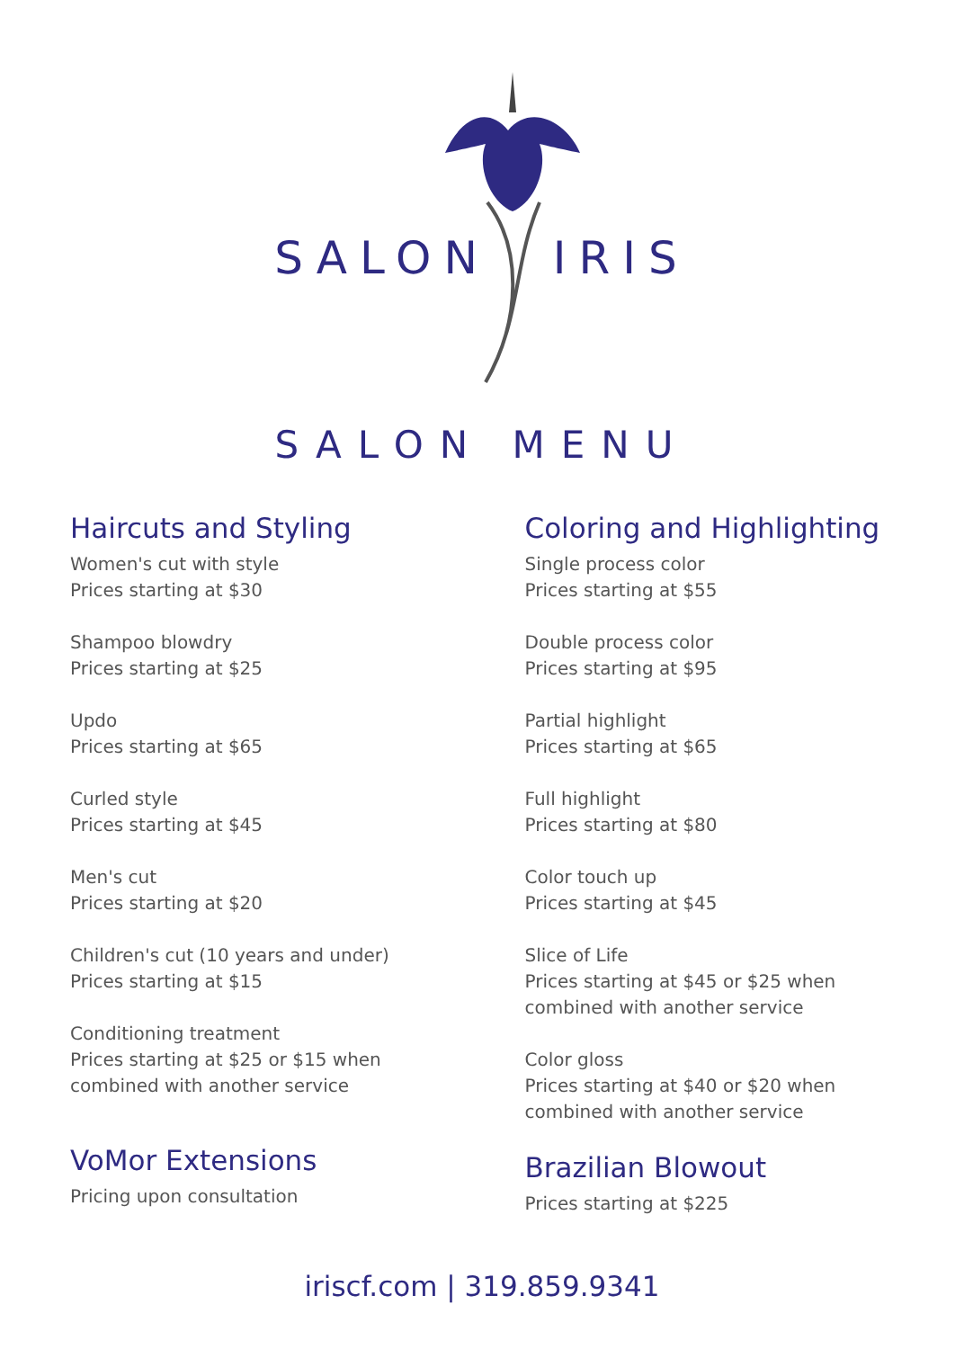SALON IRIS
SALON MENU
Haircuts and Styling
Women's cut with style
Prices starting at $30
Shampoo blowdry
Prices starting at $25
Updo
Prices starting at $65
Curled style
Prices starting at $45
Men's cut
Prices starting at $20
Children's cut (10 years and under)
Prices starting at $15
Conditioning treatment
Prices starting at $25 or $15 when
combined with another service
VoMor Extensions
Pricing upon consultation
Coloring and Highlighting
Single process color
Prices starting at $55
Double process color
Prices starting at $95
Partial highlight
Prices starting at $65
Full highlight
Prices starting at $80
Color touch up
Prices starting at $45
Slice of Life
Prices starting at $45 or $25 when
combined with another service
Color gloss
Prices starting at $40 or $20 when
combined with another service
Brazilian Blowout
Prices starting at $225
iriscf.com | 319.859.9341